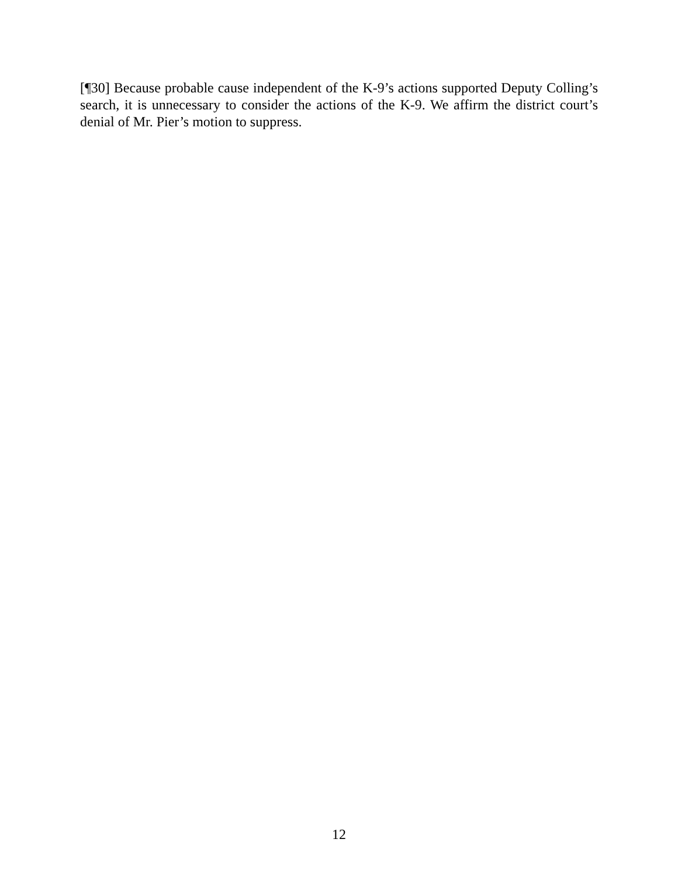[¶30] Because probable cause independent of the K-9’s actions supported Deputy Colling’s search, it is unnecessary to consider the actions of the K-9. We affirm the district court’s denial of Mr. Pier’s motion to suppress.
12